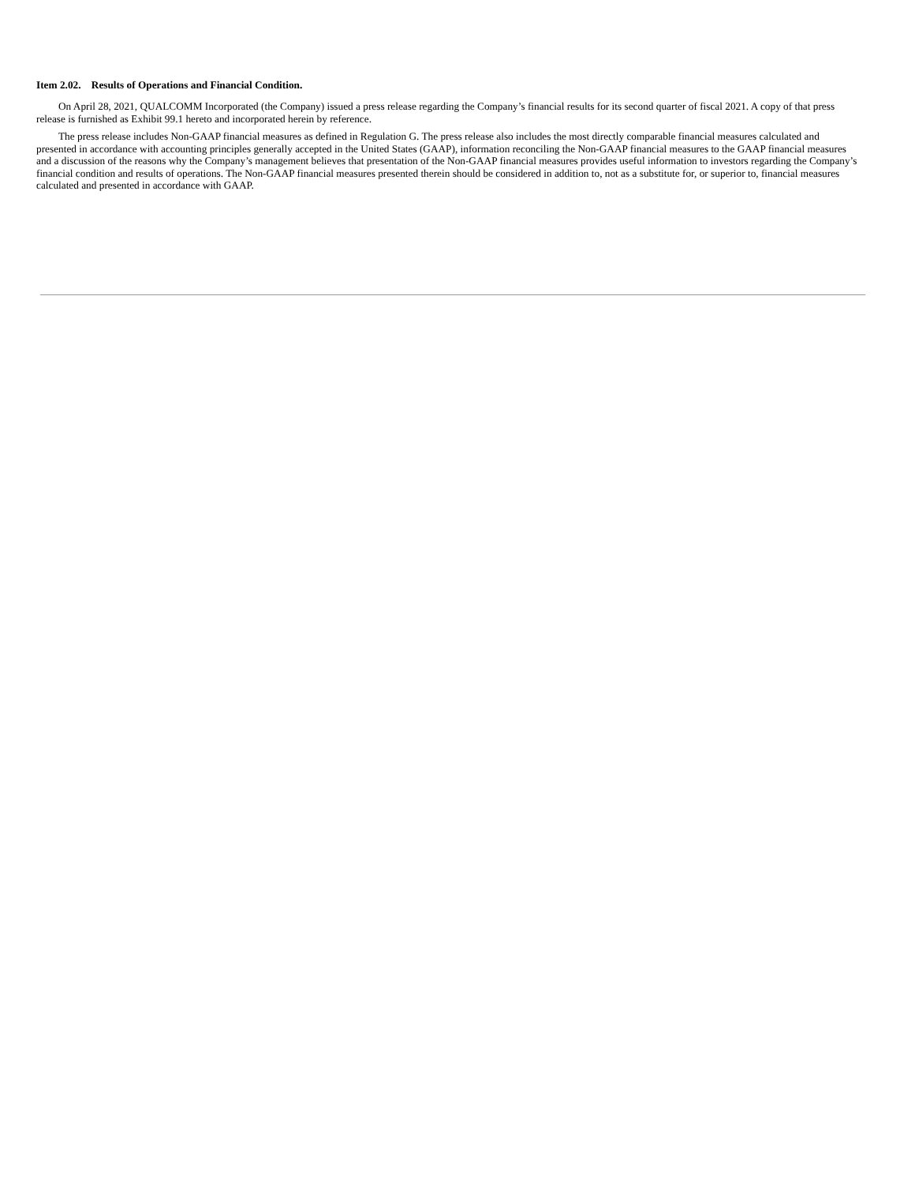Item 2.02. Results of Operations and Financial Condition.
On April 28, 2021, QUALCOMM Incorporated (the Company) issued a press release regarding the Company’s financial results for its second quarter of fiscal 2021. A copy of that press release is furnished as Exhibit 99.1 hereto and incorporated herein by reference.
The press release includes Non-GAAP financial measures as defined in Regulation G. The press release also includes the most directly comparable financial measures calculated and presented in accordance with accounting principles generally accepted in the United States (GAAP), information reconciling the Non-GAAP financial measures to the GAAP financial measures and a discussion of the reasons why the Company’s management believes that presentation of the Non-GAAP financial measures provides useful information to investors regarding the Company’s financial condition and results of operations. The Non-GAAP financial measures presented therein should be considered in addition to, not as a substitute for, or superior to, financial measures calculated and presented in accordance with GAAP.